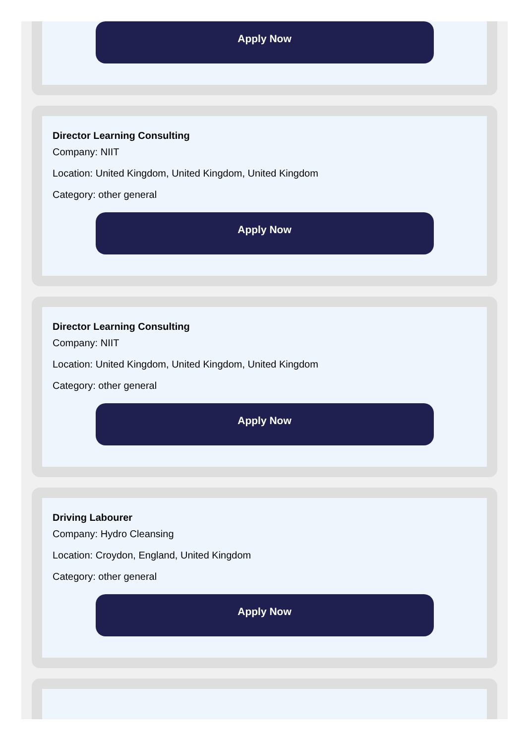Apply Now
Director Learning Consulting
Company: NIIT
Location: United Kingdom, United Kingdom, United Kingdom
Category: other general
Apply Now
Director Learning Consulting
Company: NIIT
Location: United Kingdom, United Kingdom, United Kingdom
Category: other general
Apply Now
Driving Labourer
Company: Hydro Cleansing
Location: Croydon, England, United Kingdom
Category: other general
Apply Now